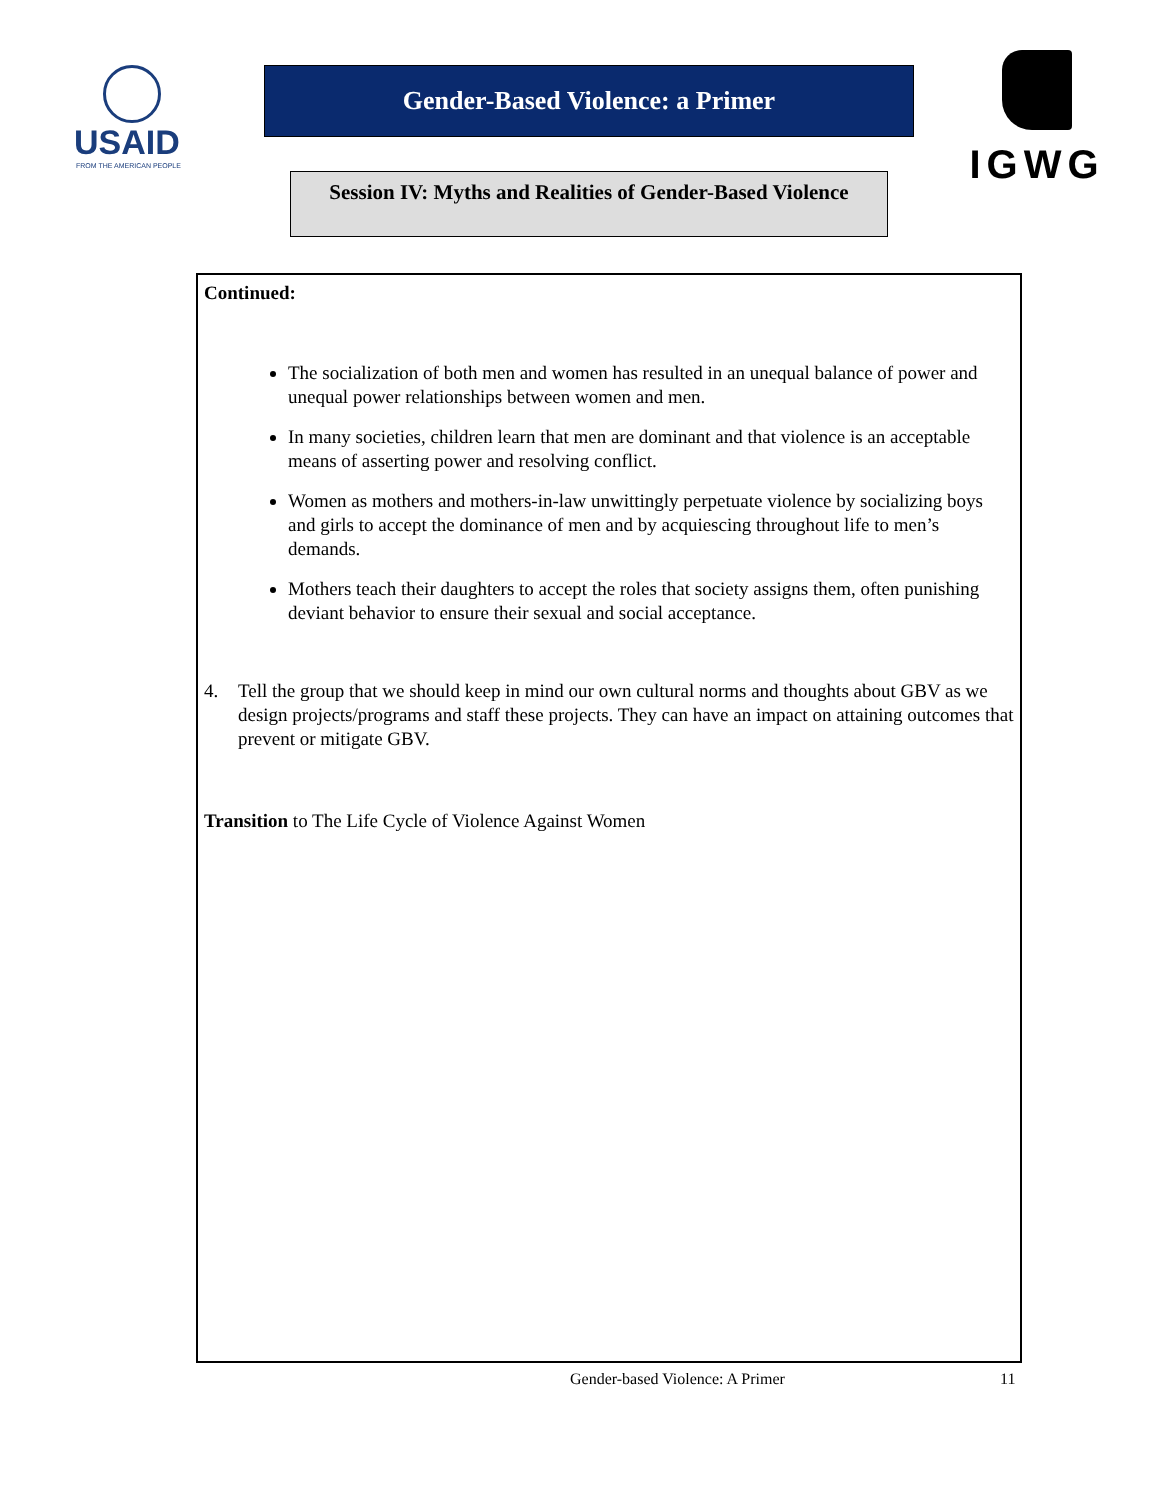USAID
FROM THE AMERICAN PEOPLE
Gender-Based Violence: a Primer
Session IV: Myths and Realities of Gender-Based Violence
IGWG
Continued:
The socialization of both men and women has resulted in an unequal balance of power and unequal power relationships between women and men.
In many societies, children learn that men are dominant and that violence is an acceptable means of asserting power and resolving conflict.
Women as mothers and mothers-in-law unwittingly perpetuate violence by socializing boys and girls to accept the dominance of men and by acquiescing throughout life to men’s demands.
Mothers teach their daughters to accept the roles that society assigns them, often punishing deviant behavior to ensure their sexual and social acceptance.
4. Tell the group that we should keep in mind our own cultural norms and thoughts about GBV as we design projects/programs and staff these projects. They can have an impact on attaining outcomes that prevent or mitigate GBV.
Transition to The Life Cycle of Violence Against Women
Gender-based Violence: A Primer
11